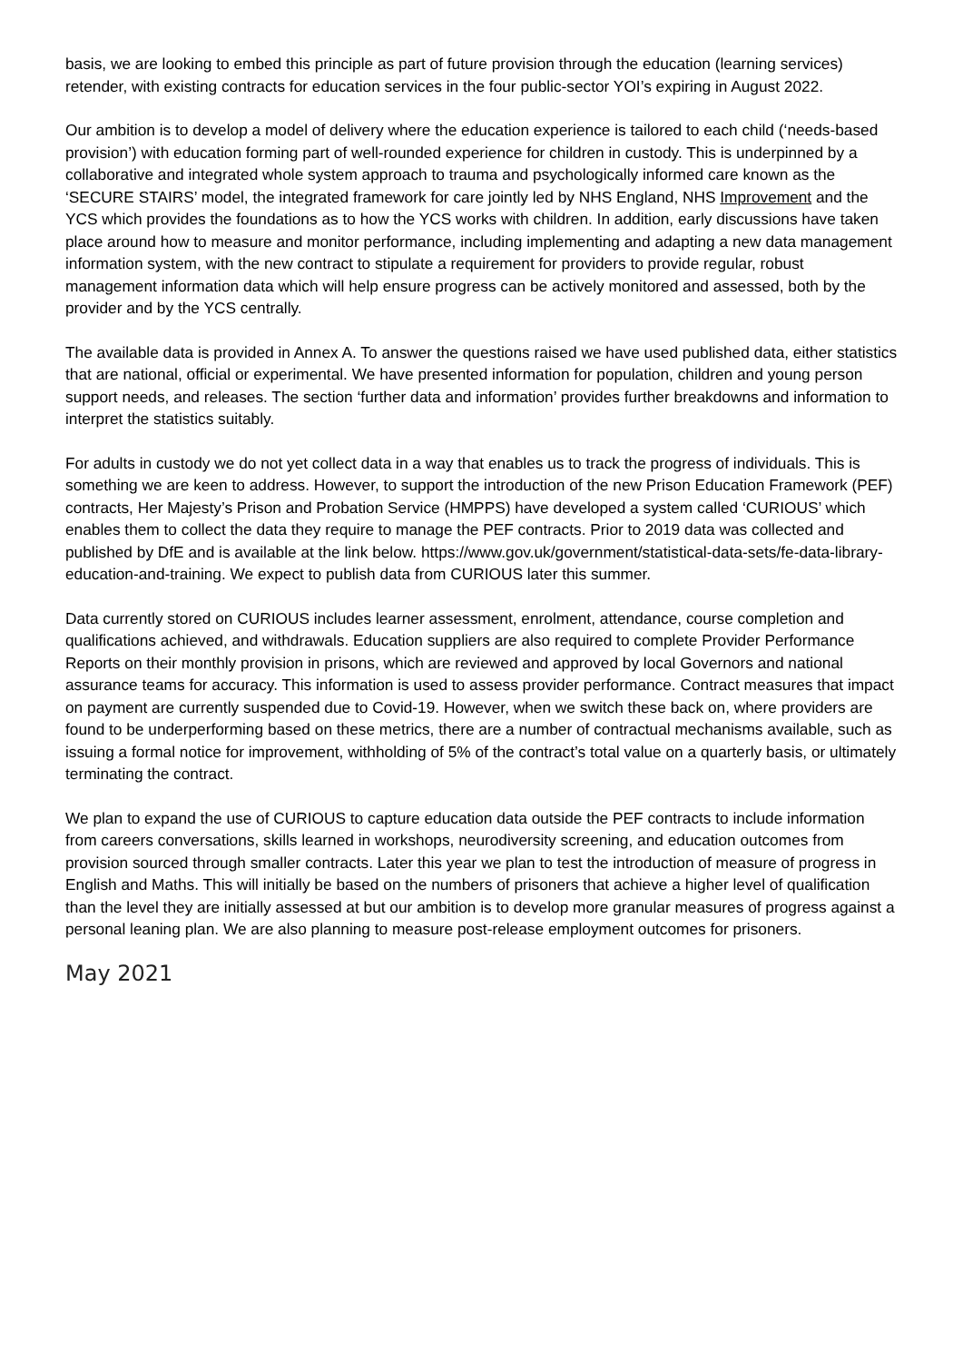basis, we are looking to embed this principle as part of future provision through the education (learning services) retender, with existing contracts for education services in the four public-sector YOI’s expiring in August 2022.
Our ambition is to develop a model of delivery where the education experience is tailored to each child (‘needs-based provision’) with education forming part of well-rounded experience for children in custody. This is underpinned by a collaborative and integrated whole system approach to trauma and psychologically informed care known as the ‘SECURE STAIRS’ model, the integrated framework for care jointly led by NHS England, NHS Improvement and the YCS which provides the foundations as to how the YCS works with children. In addition, early discussions have taken place around how to measure and monitor performance, including implementing and adapting a new data management information system, with the new contract to stipulate a requirement for providers to provide regular, robust management information data which will help ensure progress can be actively monitored and assessed, both by the provider and by the YCS centrally.
The available data is provided in Annex A. To answer the questions raised we have used published data, either statistics that are national, official or experimental. We have presented information for population, children and young person support needs, and releases. The section ‘further data and information’ provides further breakdowns and information to interpret the statistics suitably.
For adults in custody we do not yet collect data in a way that enables us to track the progress of individuals. This is something we are keen to address. However, to support the introduction of the new Prison Education Framework (PEF) contracts, Her Majesty’s Prison and Probation Service (HMPPS) have developed a system called ‘CURIOUS’ which enables them to collect the data they require to manage the PEF contracts. Prior to 2019 data was collected and published by DfE and is available at the link below. https://www.gov.uk/government/statistical-data-sets/fe-data-library-education-and-training. We expect to publish data from CURIOUS later this summer.
Data currently stored on CURIOUS includes learner assessment, enrolment, attendance, course completion and qualifications achieved, and withdrawals. Education suppliers are also required to complete Provider Performance Reports on their monthly provision in prisons, which are reviewed and approved by local Governors and national assurance teams for accuracy. This information is used to assess provider performance. Contract measures that impact on payment are currently suspended due to Covid-19. However, when we switch these back on, where providers are found to be underperforming based on these metrics, there are a number of contractual mechanisms available, such as issuing a formal notice for improvement, withholding of 5% of the contract’s total value on a quarterly basis, or ultimately terminating the contract.
We plan to expand the use of CURIOUS to capture education data outside the PEF contracts to include information from careers conversations, skills learned in workshops, neurodiversity screening, and education outcomes from provision sourced through smaller contracts. Later this year we plan to test the introduction of measure of progress in English and Maths. This will initially be based on the numbers of prisoners that achieve a higher level of qualification than the level they are initially assessed at but our ambition is to develop more granular measures of progress against a personal leaning plan. We are also planning to measure post-release employment outcomes for prisoners.
May 2021